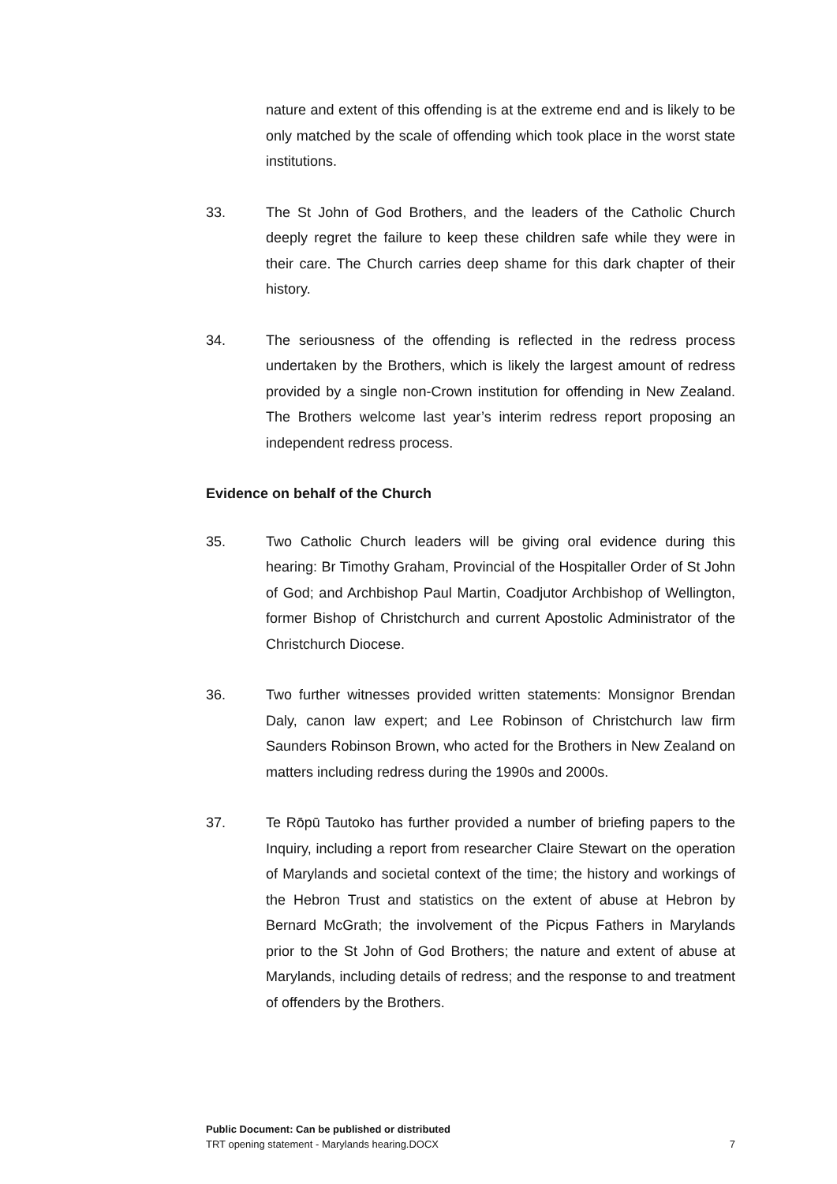nature and extent of this offending is at the extreme end and is likely to be only matched by the scale of offending which took place in the worst state institutions.
33. The St John of God Brothers, and the leaders of the Catholic Church deeply regret the failure to keep these children safe while they were in their care. The Church carries deep shame for this dark chapter of their history.
34. The seriousness of the offending is reflected in the redress process undertaken by the Brothers, which is likely the largest amount of redress provided by a single non-Crown institution for offending in New Zealand. The Brothers welcome last year’s interim redress report proposing an independent redress process.
Evidence on behalf of the Church
35. Two Catholic Church leaders will be giving oral evidence during this hearing: Br Timothy Graham, Provincial of the Hospitaller Order of St John of God; and Archbishop Paul Martin, Coadjutor Archbishop of Wellington, former Bishop of Christchurch and current Apostolic Administrator of the Christchurch Diocese.
36. Two further witnesses provided written statements: Monsignor Brendan Daly, canon law expert; and Lee Robinson of Christchurch law firm Saunders Robinson Brown, who acted for the Brothers in New Zealand on matters including redress during the 1990s and 2000s.
37. Te Rōpū Tautoko has further provided a number of briefing papers to the Inquiry, including a report from researcher Claire Stewart on the operation of Marylands and societal context of the time; the history and workings of the Hebron Trust and statistics on the extent of abuse at Hebron by Bernard McGrath; the involvement of the Picpus Fathers in Marylands prior to the St John of God Brothers; the nature and extent of abuse at Marylands, including details of redress; and the response to and treatment of offenders by the Brothers.
Public Document: Can be published or distributed
TRT opening statement - Marylands hearing.DOCX 7